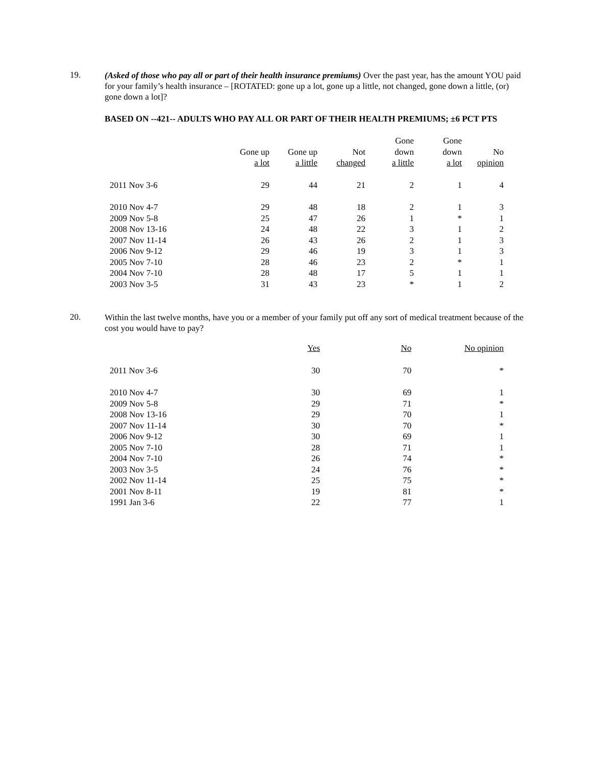19.
(Asked of those who pay all or part of their health insurance premiums) Over the past year, has the amount YOU paid for your family’s health insurance – [ROTATED: gone up a lot, gone up a little, not changed, gone down a little, (or) gone down a lot]?
BASED ON --421-- ADULTS WHO PAY ALL OR PART OF THEIR HEALTH PREMIUMS; ±6 PCT PTS
| | Gone up a lot | Gone up a little | Not changed | Gone down a little | Gone down a lot | No opinion |
| --- | --- | --- | --- | --- | --- | --- |
| 2011 Nov 3-6 | 29 | 44 | 21 | 2 | 1 | 4 |
| 2010 Nov 4-7 | 29 | 48 | 18 | 2 | 1 | 3 |
| 2009 Nov 5-8 | 25 | 47 | 26 | 1 | * | 1 |
| 2008 Nov 13-16 | 24 | 48 | 22 | 3 | 1 | 2 |
| 2007 Nov 11-14 | 26 | 43 | 26 | 2 | 1 | 3 |
| 2006 Nov 9-12 | 29 | 46 | 19 | 3 | 1 | 3 |
| 2005 Nov 7-10 | 28 | 46 | 23 | 2 | * | 1 |
| 2004 Nov 7-10 | 28 | 48 | 17 | 5 | 1 | 1 |
| 2003 Nov 3-5 | 31 | 43 | 23 | * | 1 | 2 |
20.
Within the last twelve months, have you or a member of your family put off any sort of medical treatment because of the cost you would have to pay?
| | Yes | No | No opinion |
| --- | --- | --- | --- |
| 2011 Nov 3-6 | 30 | 70 | * |
| 2010 Nov 4-7 | 30 | 69 | 1 |
| 2009 Nov 5-8 | 29 | 71 | * |
| 2008 Nov 13-16 | 29 | 70 | 1 |
| 2007 Nov 11-14 | 30 | 70 | * |
| 2006 Nov 9-12 | 30 | 69 | 1 |
| 2005 Nov 7-10 | 28 | 71 | 1 |
| 2004 Nov 7-10 | 26 | 74 | * |
| 2003 Nov 3-5 | 24 | 76 | * |
| 2002 Nov 11-14 | 25 | 75 | * |
| 2001 Nov 8-11 | 19 | 81 | * |
| 1991 Jan 3-6 | 22 | 77 | 1 |